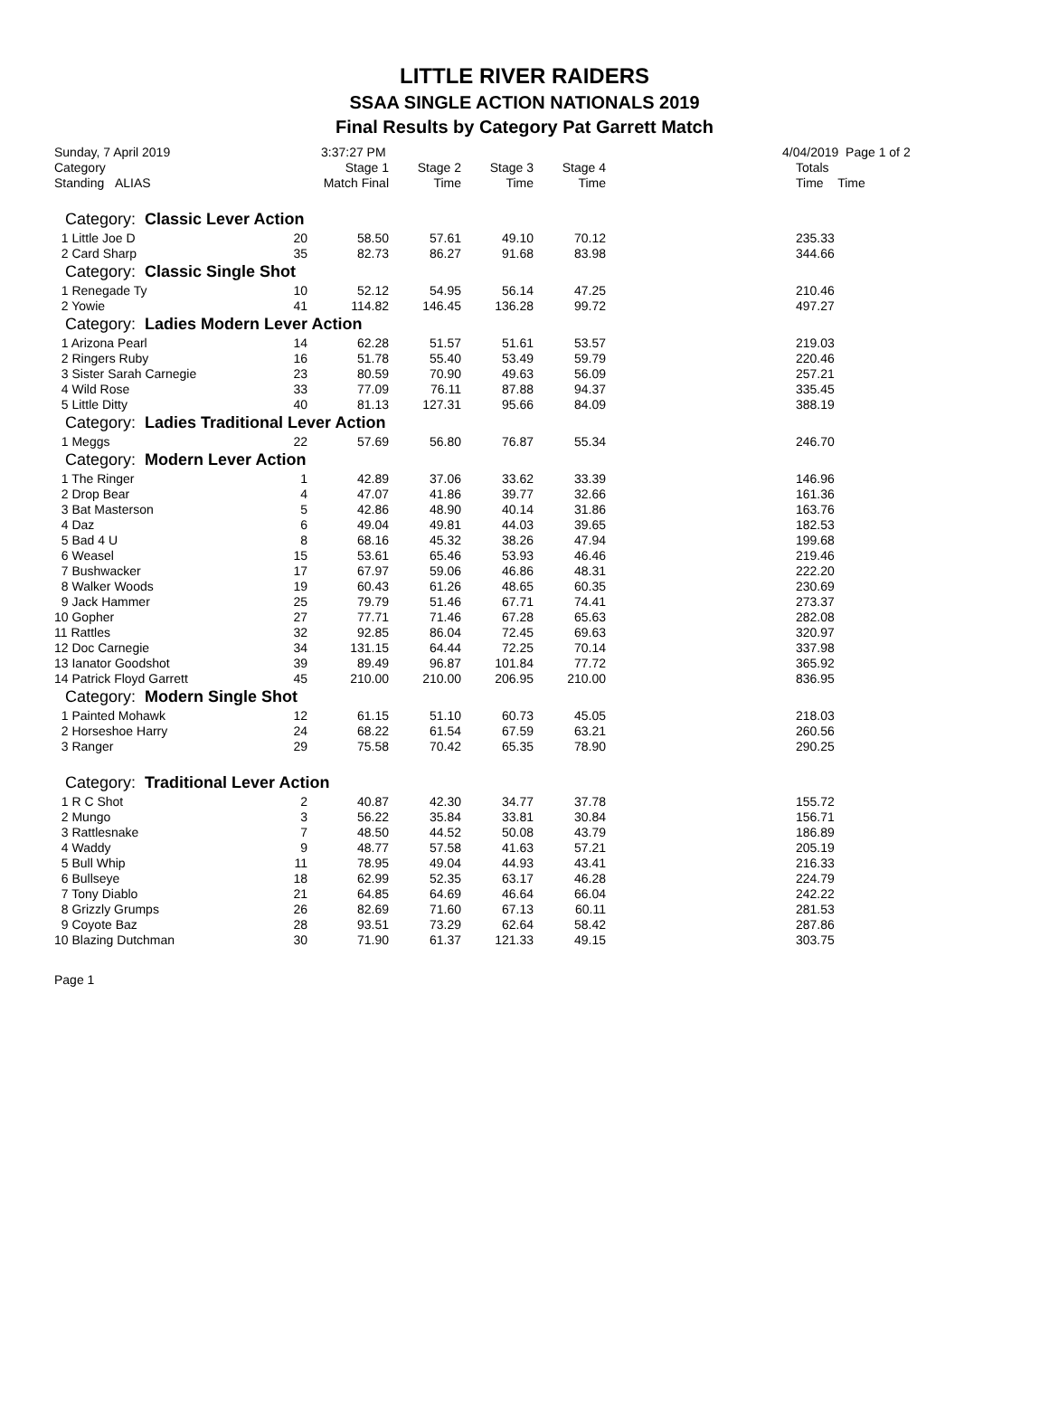LITTLE RIVER RAIDERS
SSAA SINGLE ACTION NATIONALS 2019
Final Results by Category Pat Garrett Match
Sunday, 7 April 2019 3:37:27 PM 4/04/2019 Page 1 of 2
| Category | | Stage 1 | Stage 2 | Stage 3 | Stage 4 | | Totals |
| --- | --- | --- | --- | --- | --- | --- | --- |
| Standing ALIAS | | Match Final | Time | Time | Time | | Time Time |
| Category: Classic Lever Action | | | | | | | |
| 1 Little Joe D | 20 | 58.50 | 57.61 | 49.10 | 70.12 | | 235.33 |
| 2 Card Sharp | 35 | 82.73 | 86.27 | 91.68 | 83.98 | | 344.66 |
| Category: Classic Single Shot | | | | | | | |
| 1 Renegade Ty | 10 | 52.12 | 54.95 | 56.14 | 47.25 | | 210.46 |
| 2 Yowie | 41 | 114.82 | 146.45 | 136.28 | 99.72 | | 497.27 |
| Category: Ladies Modern Lever Action | | | | | | | |
| 1 Arizona Pearl | 14 | 62.28 | 51.57 | 51.61 | 53.57 | | 219.03 |
| 2 Ringers Ruby | 16 | 51.78 | 55.40 | 53.49 | 59.79 | | 220.46 |
| 3 Sister Sarah Carnegie | 23 | 80.59 | 70.90 | 49.63 | 56.09 | | 257.21 |
| 4 Wild Rose | 33 | 77.09 | 76.11 | 87.88 | 94.37 | | 335.45 |
| 5 Little Ditty | 40 | 81.13 | 127.31 | 95.66 | 84.09 | | 388.19 |
| Category: Ladies Traditional Lever Action | | | | | | | |
| 1 Meggs | 22 | 57.69 | 56.80 | 76.87 | 55.34 | | 246.70 |
| Category: Modern Lever Action | | | | | | | |
| 1 The Ringer | 1 | 42.89 | 37.06 | 33.62 | 33.39 | | 146.96 |
| 2 Drop Bear | 4 | 47.07 | 41.86 | 39.77 | 32.66 | | 161.36 |
| 3 Bat Masterson | 5 | 42.86 | 48.90 | 40.14 | 31.86 | | 163.76 |
| 4 Daz | 6 | 49.04 | 49.81 | 44.03 | 39.65 | | 182.53 |
| 5 Bad 4 U | 8 | 68.16 | 45.32 | 38.26 | 47.94 | | 199.68 |
| 6 Weasel | 15 | 53.61 | 65.46 | 53.93 | 46.46 | | 219.46 |
| 7 Bushwacker | 17 | 67.97 | 59.06 | 46.86 | 48.31 | | 222.20 |
| 8 Walker Woods | 19 | 60.43 | 61.26 | 48.65 | 60.35 | | 230.69 |
| 9 Jack Hammer | 25 | 79.79 | 51.46 | 67.71 | 74.41 | | 273.37 |
| 10 Gopher | 27 | 77.71 | 71.46 | 67.28 | 65.63 | | 282.08 |
| 11 Rattles | 32 | 92.85 | 86.04 | 72.45 | 69.63 | | 320.97 |
| 12 Doc Carnegie | 34 | 131.15 | 64.44 | 72.25 | 70.14 | | 337.98 |
| 13 Ianator Goodshot | 39 | 89.49 | 96.87 | 101.84 | 77.72 | | 365.92 |
| 14 Patrick Floyd Garrett | 45 | 210.00 | 210.00 | 206.95 | 210.00 | | 836.95 |
| Category: Modern Single Shot | | | | | | | |
| 1 Painted Mohawk | 12 | 61.15 | 51.10 | 60.73 | 45.05 | | 218.03 |
| 2 Horseshoe Harry | 24 | 68.22 | 61.54 | 67.59 | 63.21 | | 260.56 |
| 3 Ranger | 29 | 75.58 | 70.42 | 65.35 | 78.90 | | 290.25 |
| Category: Traditional Lever Action | | | | | | | |
| 1 R C Shot | 2 | 40.87 | 42.30 | 34.77 | 37.78 | | 155.72 |
| 2 Mungo | 3 | 56.22 | 35.84 | 33.81 | 30.84 | | 156.71 |
| 3 Rattlesnake | 7 | 48.50 | 44.52 | 50.08 | 43.79 | | 186.89 |
| 4 Waddy | 9 | 48.77 | 57.58 | 41.63 | 57.21 | | 205.19 |
| 5 Bull Whip | 11 | 78.95 | 49.04 | 44.93 | 43.41 | | 216.33 |
| 6 Bullseye | 18 | 62.99 | 52.35 | 63.17 | 46.28 | | 224.79 |
| 7 Tony Diablo | 21 | 64.85 | 64.69 | 46.64 | 66.04 | | 242.22 |
| 8 Grizzly Grumps | 26 | 82.69 | 71.60 | 67.13 | 60.11 | | 281.53 |
| 9 Coyote Baz | 28 | 93.51 | 73.29 | 62.64 | 58.42 | | 287.86 |
| 10 Blazing Dutchman | 30 | 71.90 | 61.37 | 121.33 | 49.15 | | 303.75 |
Page 1